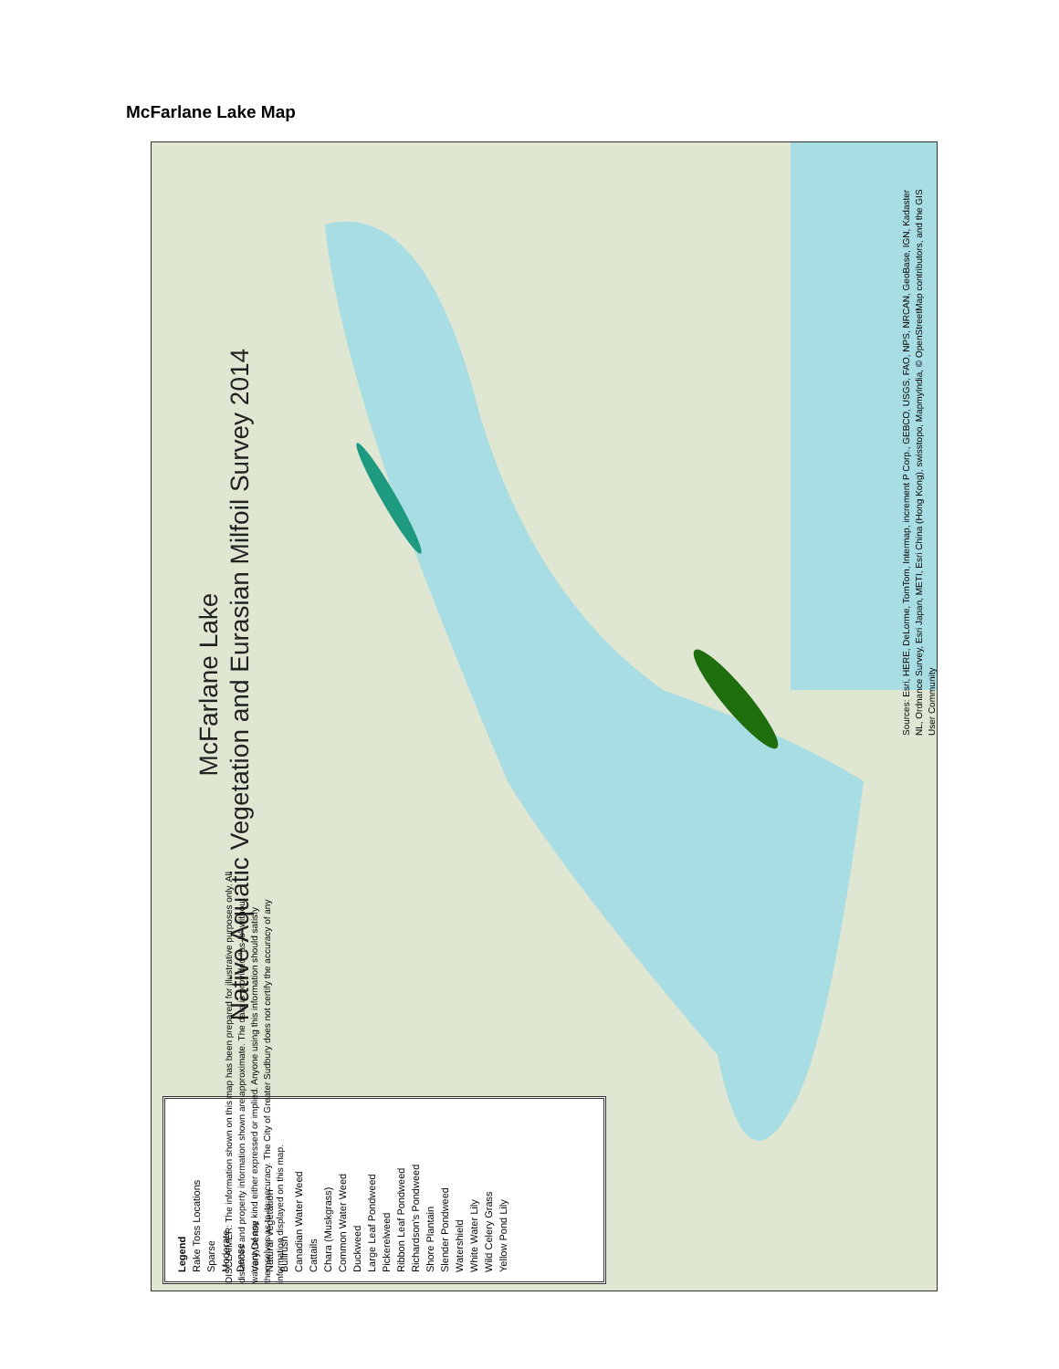McFarlane Lake Map
McFarlane Lake
Native Aquatic Vegetation and Eurasian Milfoil Survey 2014
Legend
Rake Toss Locations
Sparse
Moderate
Dense
Very Dense
Natural Vegetation
Bullrush
Canadian Water Weed
Cattails
Chara (Muskgrass)
Common Water Weed
Duckweed
Large Leaf Pondweed
Pickerelweed
Ribbon Leaf Pondweed
Richardson's Pondweed
Shore Plantain
Slender Pondweed
Watershield
White Water Lily
Wild Celery Grass
Yellow Pond Lily
DISCLAIMER: The information shown on this map has been prepared for illustrative purposes only. All distances and property information shown are approximate. The data is provided "as-is" without warranty of any kind either expressed or implied. Anyone using this information should satisfy themselves as to its accuracy. The City of Greater Sudbury does not certify the accuracy of any information displayed on this map.
Sources: Esri, HERE, DeLorme, TomTom, Intermap, increment P Corp., GEBCO, USGS, FAO, NPS, NRCAN, GeoBase, IGN, Kadaster NL, Ordnance Survey, Esri Japan, METI, Esri China (Hong Kong), swisstopo, MapmyIndia, © OpenStreetMap contributors, and the GIS User Community